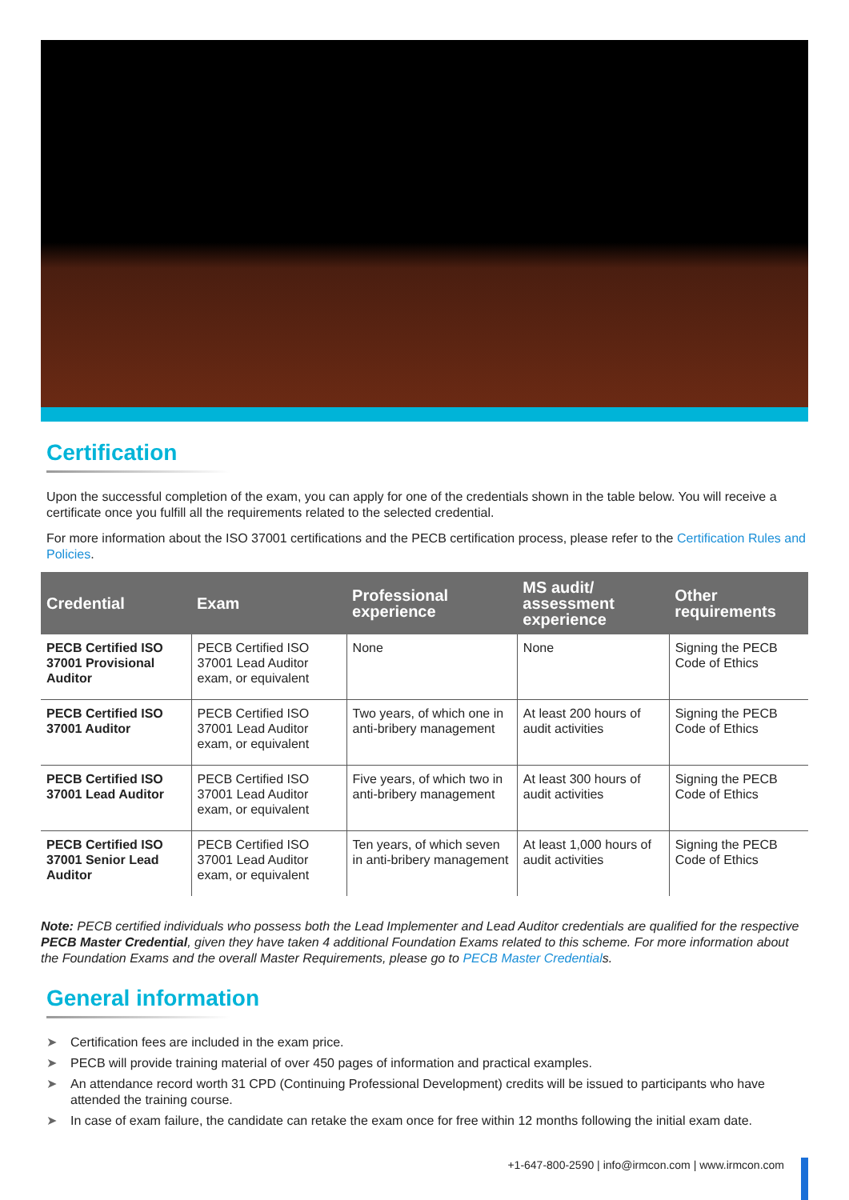Certification
Upon the successful completion of the exam, you can apply for one of the credentials shown in the table below. You will receive a certificate once you fulfill all the requirements related to the selected credential.
For more information about the ISO 37001 certifications and the PECB certification process, please refer to the Certification Rules and Policies.
| Credential | Exam | Professional experience | MS audit/ assessment experience | Other requirements |
| --- | --- | --- | --- | --- |
| PECB Certified ISO 37001 Provisional Auditor | PECB Certified ISO 37001 Lead Auditor exam, or equivalent | None | None | Signing the PECB Code of Ethics |
| PECB Certified ISO 37001 Auditor | PECB Certified ISO 37001 Lead Auditor exam, or equivalent | Two years, of which one in anti-bribery management | At least 200 hours of audit activities | Signing the PECB Code of Ethics |
| PECB Certified ISO 37001 Lead Auditor | PECB Certified ISO 37001 Lead Auditor exam, or equivalent | Five years, of which two in anti-bribery management | At least 300 hours of audit activities | Signing the PECB Code of Ethics |
| PECB Certified ISO 37001 Senior Lead Auditor | PECB Certified ISO 37001 Lead Auditor exam, or equivalent | Ten years, of which seven in anti-bribery management | At least 1,000 hours of audit activities | Signing the PECB Code of Ethics |
Note: PECB certified individuals who possess both the Lead Implementer and Lead Auditor credentials are qualified for the respective PECB Master Credential, given they have taken 4 additional Foundation Exams related to this scheme. For more information about the Foundation Exams and the overall Master Requirements, please go to PECB Master Credentials.
General information
➤ Certification fees are included in the exam price.
➤ PECB will provide training material of over 450 pages of information and practical examples.
➤ An attendance record worth 31 CPD (Continuing Professional Development) credits will be issued to participants who have attended the training course.
➤ In case of exam failure, the candidate can retake the exam once for free within 12 months following the initial exam date.
+1-647-800-2590 | info@irmcon.com | www.irmcon.com